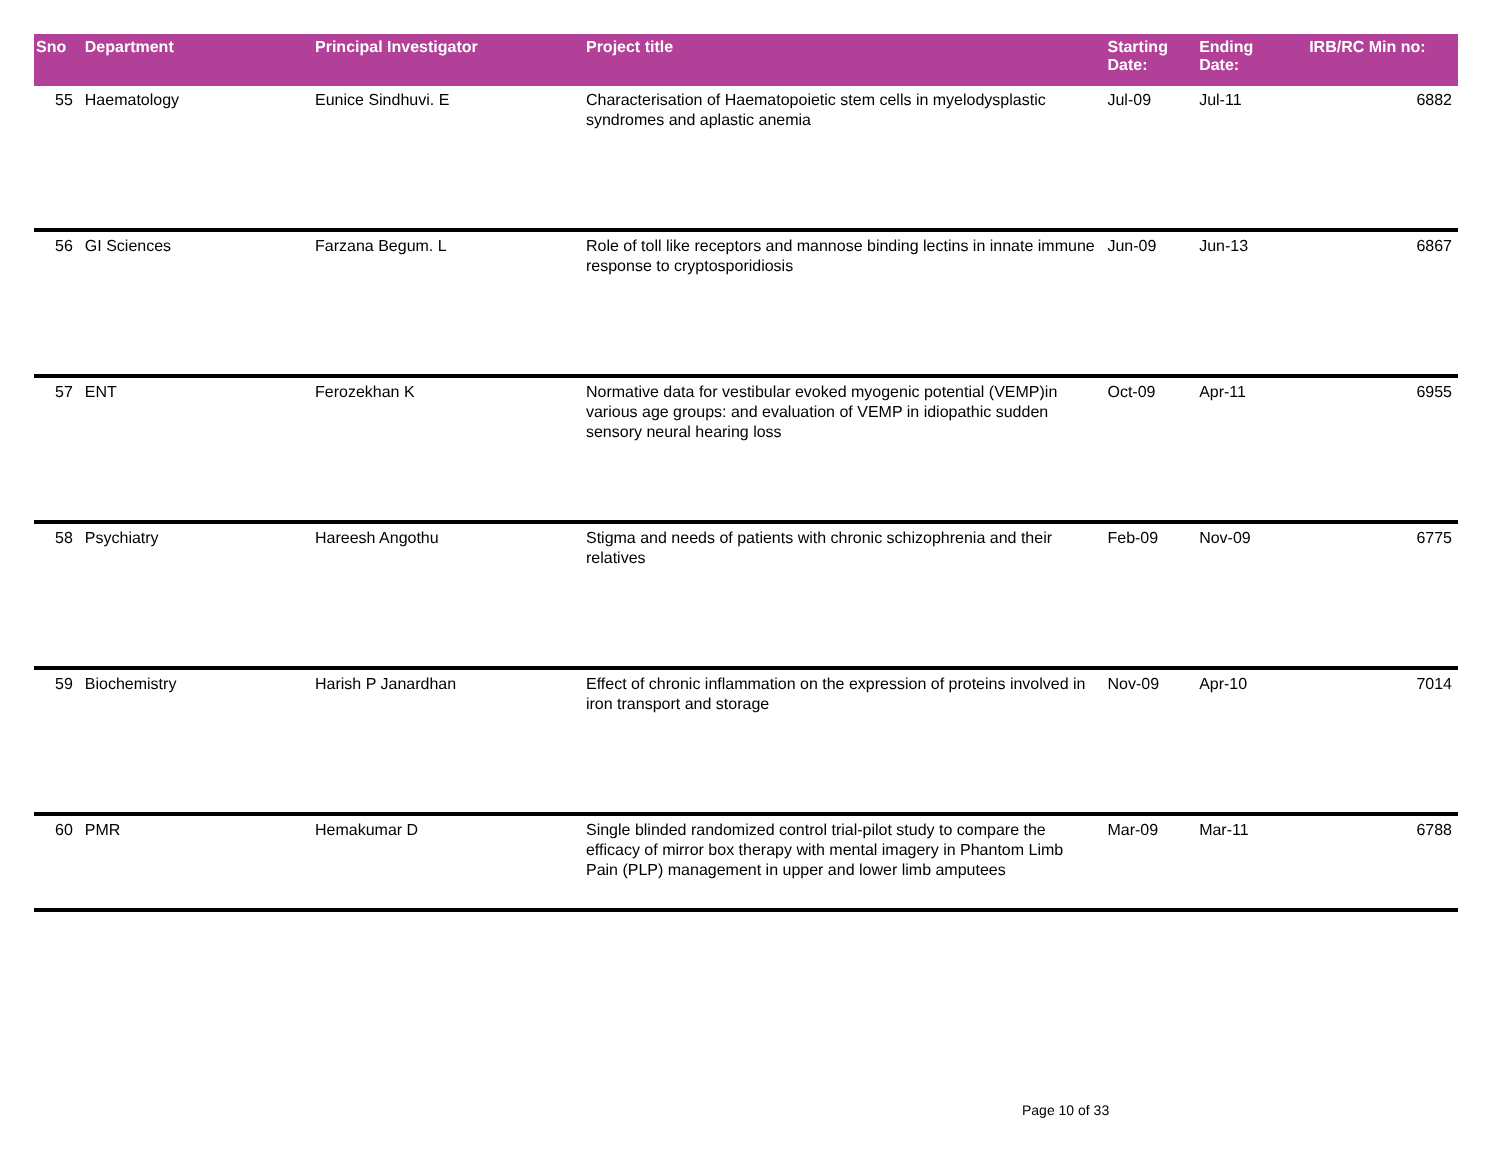| Sno | Department | Principal Investigator | Project title | Starting Date: | Ending Date: | IRB/RC Min no: |
| --- | --- | --- | --- | --- | --- | --- |
| 55 | Haematology | Eunice Sindhuvi. E | Characterisation of Haematopoietic stem cells in myelodysplastic syndromes and aplastic anemia | Jul-09 | Jul-11 | 6882 |
| 56 | GI Sciences | Farzana Begum. L | Role of toll like receptors and mannose binding lectins in innate immune response to cryptosporidiosis | Jun-09 | Jun-13 | 6867 |
| 57 | ENT | Ferozekhan K | Normative data for vestibular evoked myogenic potential (VEMP)in various age groups: and evaluation of VEMP in idiopathic sudden sensory neural hearing loss | Oct-09 | Apr-11 | 6955 |
| 58 | Psychiatry | Hareesh Angothu | Stigma and needs of patients with chronic schizophrenia and their relatives | Feb-09 | Nov-09 | 6775 |
| 59 | Biochemistry | Harish P Janardhan | Effect of chronic inflammation on the expression of proteins involved in iron transport and storage | Nov-09 | Apr-10 | 7014 |
| 60 | PMR | Hemakumar D | Single blinded randomized control trial-pilot study to compare the efficacy of mirror box therapy with mental imagery in Phantom Limb Pain (PLP) management in upper and lower limb amputees | Mar-09 | Mar-11 | 6788 |
Page 10 of 33